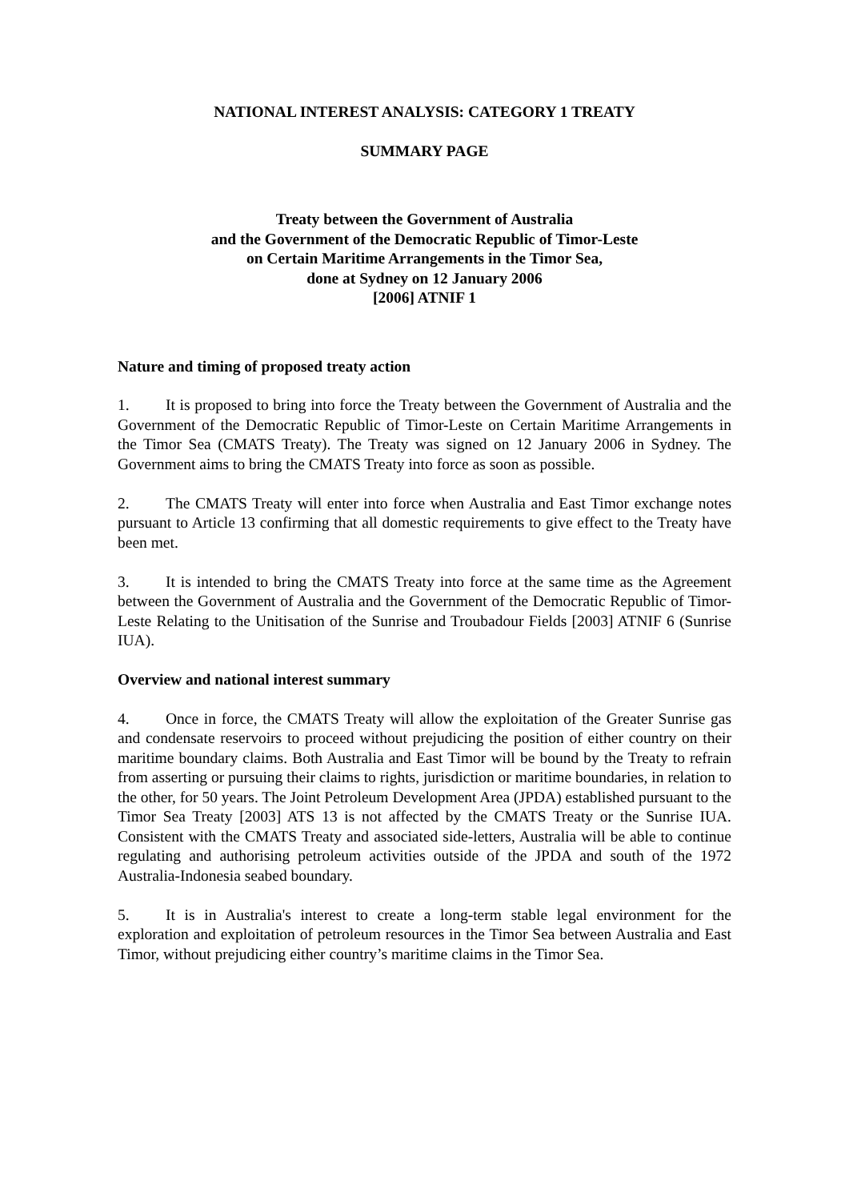NATIONAL INTEREST ANALYSIS: CATEGORY 1 TREATY
SUMMARY PAGE
Treaty between the Government of Australia
and the Government of the Democratic Republic of Timor-Leste
on Certain Maritime Arrangements in the Timor Sea,
done at Sydney on 12 January 2006
[2006] ATNIF 1
Nature and timing of proposed treaty action
1. It is proposed to bring into force the Treaty between the Government of Australia and the Government of the Democratic Republic of Timor-Leste on Certain Maritime Arrangements in the Timor Sea (CMATS Treaty). The Treaty was signed on 12 January 2006 in Sydney. The Government aims to bring the CMATS Treaty into force as soon as possible.
2. The CMATS Treaty will enter into force when Australia and East Timor exchange notes pursuant to Article 13 confirming that all domestic requirements to give effect to the Treaty have been met.
3. It is intended to bring the CMATS Treaty into force at the same time as the Agreement between the Government of Australia and the Government of the Democratic Republic of Timor-Leste Relating to the Unitisation of the Sunrise and Troubadour Fields [2003] ATNIF 6 (Sunrise IUA).
Overview and national interest summary
4. Once in force, the CMATS Treaty will allow the exploitation of the Greater Sunrise gas and condensate reservoirs to proceed without prejudicing the position of either country on their maritime boundary claims. Both Australia and East Timor will be bound by the Treaty to refrain from asserting or pursuing their claims to rights, jurisdiction or maritime boundaries, in relation to the other, for 50 years. The Joint Petroleum Development Area (JPDA) established pursuant to the Timor Sea Treaty [2003] ATS 13 is not affected by the CMATS Treaty or the Sunrise IUA. Consistent with the CMATS Treaty and associated side-letters, Australia will be able to continue regulating and authorising petroleum activities outside of the JPDA and south of the 1972 Australia-Indonesia seabed boundary.
5. It is in Australia's interest to create a long-term stable legal environment for the exploration and exploitation of petroleum resources in the Timor Sea between Australia and East Timor, without prejudicing either country’s maritime claims in the Timor Sea.